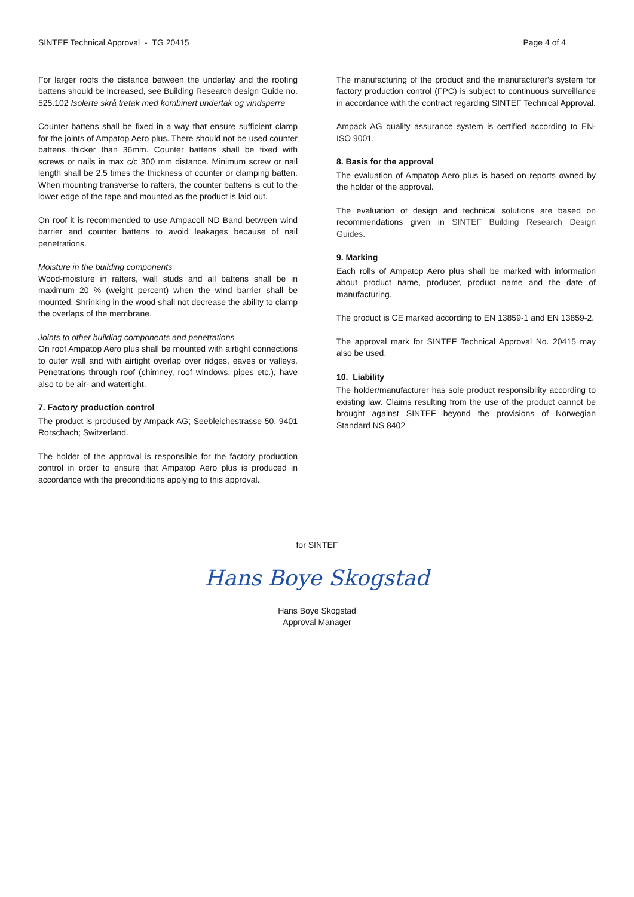SINTEF Technical Approval - TG 20415 Page 4 of 4
For larger roofs the distance between the underlay and the roofing battens should be increased, see Building Research design Guide no. 525.102 Isolerte skrå tretak med kombinert undertak og vindsperre
Counter battens shall be fixed in a way that ensure sufficient clamp for the joints of Ampatop Aero plus. There should not be used counter battens thicker than 36mm. Counter battens shall be fixed with screws or nails in max c/c 300 mm distance. Minimum screw or nail length shall be 2.5 times the thickness of counter or clamping batten. When mounting transverse to rafters, the counter battens is cut to the lower edge of the tape and mounted as the product is laid out.
On roof it is recommended to use Ampacoll ND Band between wind barrier and counter battens to avoid leakages because of nail penetrations.
Moisture in the building components
Wood-moisture in rafters, wall studs and all battens shall be in maximum 20 % (weight percent) when the wind barrier shall be mounted. Shrinking in the wood shall not decrease the ability to clamp the overlaps of the membrane.
Joints to other building components and penetrations
On roof Ampatop Aero plus shall be mounted with airtight connections to outer wall and with airtight overlap over ridges, eaves or valleys. Penetrations through roof (chimney, roof windows, pipes etc.), have also to be air- and watertight.
7. Factory production control
The product is prodused by Ampack AG; Seebleichestrasse 50, 9401 Rorschach; Switzerland.
The holder of the approval is responsible for the factory production control in order to ensure that Ampatop Aero plus is produced in accordance with the preconditions applying to this approval.
The manufacturing of the product and the manufacturer's system for factory production control (FPC) is subject to continuous surveillance in accordance with the contract regarding SINTEF Technical Approval.
Ampack AG quality assurance system is certified according to EN-ISO 9001.
8. Basis for the approval
The evaluation of Ampatop Aero plus is based on reports owned by the holder of the approval.
The evaluation of design and technical solutions are based on recommendations given in SINTEF Building Research Design Guides.
9. Marking
Each rolls of Ampatop Aero plus shall be marked with information about product name, producer, product name and the date of manufacturing.
The product is CE marked according to EN 13859-1 and EN 13859-2.
The approval mark for SINTEF Technical Approval No. 20415 may also be used.
10. Liability
The holder/manufacturer has sole product responsibility according to existing law. Claims resulting from the use of the product cannot be brought against SINTEF beyond the provisions of Norwegian Standard NS 8402
for SINTEF
Hans Boye Skogstad
Hans Boye Skogstad
Approval Manager